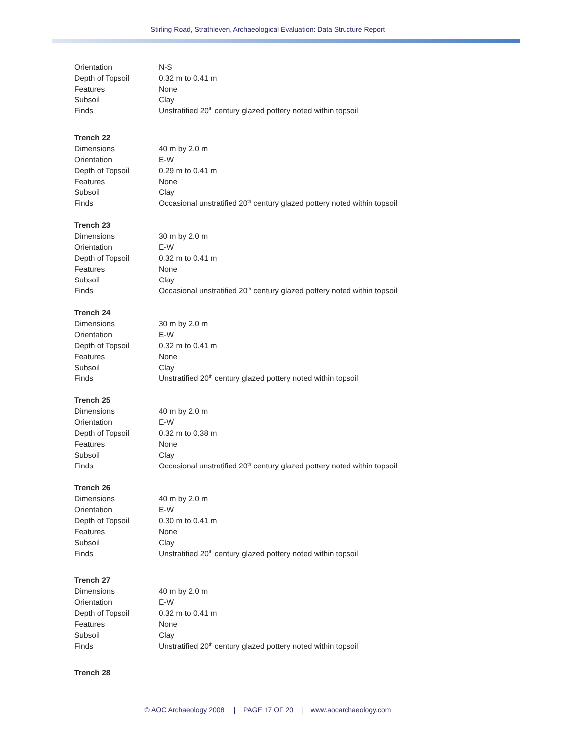Stirling Road, Strathleven, Archaeological Evaluation: Data Structure Report
| Orientation | N-S |
| Depth of Topsoil | 0.32 m to 0.41 m |
| Features | None |
| Subsoil | Clay |
| Finds | Unstratified 20<sup>th</sup> century glazed pottery noted within topsoil |
| Trench 22 | |
| Dimensions | 40 m by 2.0 m |
| Orientation | E-W |
| Depth of Topsoil | 0.29 m to 0.41 m |
| Features | None |
| Subsoil | Clay |
| Finds | Occasional unstratified 20<sup>th</sup> century glazed pottery noted within topsoil |
| Trench 23 | |
| Dimensions | 30 m by 2.0 m |
| Orientation | E-W |
| Depth of Topsoil | 0.32 m to 0.41 m |
| Features | None |
| Subsoil | Clay |
| Finds | Occasional unstratified 20<sup>th</sup> century glazed pottery noted within topsoil |
| Trench 24 | |
| Dimensions | 30 m by 2.0 m |
| Orientation | E-W |
| Depth of Topsoil | 0.32 m to 0.41 m |
| Features | None |
| Subsoil | Clay |
| Finds | Unstratified 20<sup>th</sup> century glazed pottery noted within topsoil |
| Trench 25 | |
| Dimensions | 40 m by 2.0 m |
| Orientation | E-W |
| Depth of Topsoil | 0.32 m to 0.38 m |
| Features | None |
| Subsoil | Clay |
| Finds | Occasional unstratified 20<sup>th</sup> century glazed pottery noted within topsoil |
| Trench 26 | |
| Dimensions | 40 m by 2.0 m |
| Orientation | E-W |
| Depth of Topsoil | 0.30 m to 0.41 m |
| Features | None |
| Subsoil | Clay |
| Finds | Unstratified 20<sup>th</sup> century glazed pottery noted within topsoil |
| Trench 27 | |
| Dimensions | 40 m by 2.0 m |
| Orientation | E-W |
| Depth of Topsoil | 0.32 m to 0.41 m |
| Features | None |
| Subsoil | Clay |
| Finds | Unstratified 20<sup>th</sup> century glazed pottery noted within topsoil |
| Trench 28 | |
© AOC Archaeology 2008 | PAGE 17 OF 20 | www.aocarchaeology.com